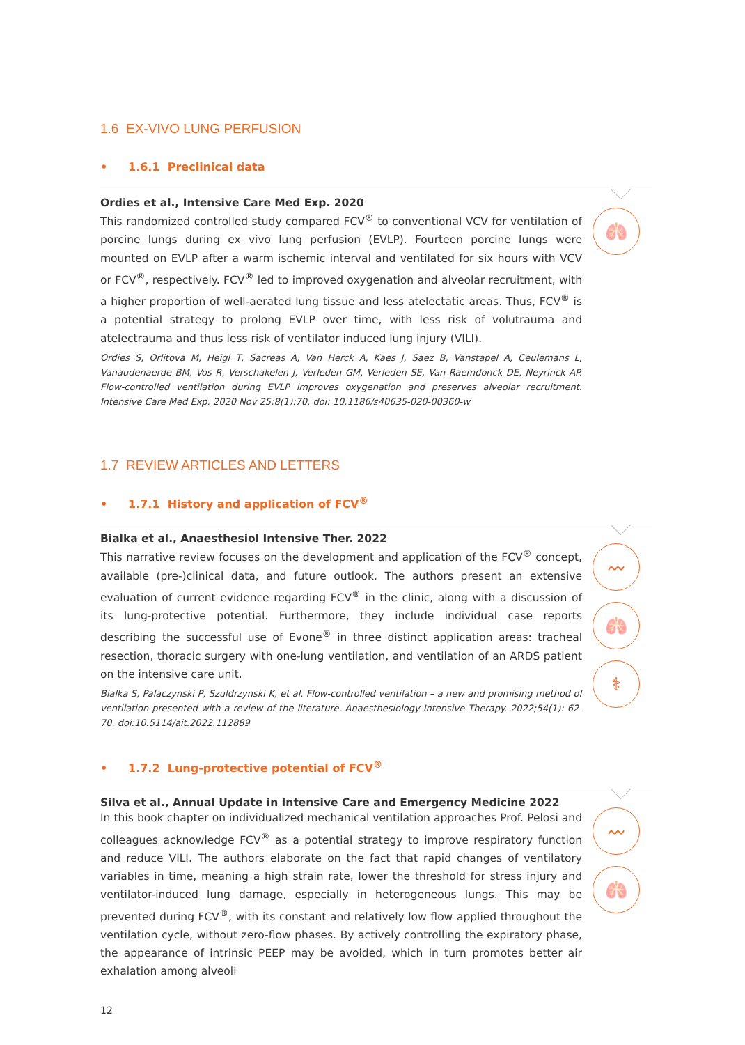1.6 EX-VIVO LUNG PERFUSION
• 1.6.1 Preclinical data
🫁
Ordies et al., Intensive Care Med Exp. 2020
This randomized controlled study compared FCV<sup>®</sup> to conventional VCV for ventilation of porcine lungs during ex vivo lung perfusion (EVLP). Fourteen porcine lungs were mounted on EVLP after a warm ischemic interval and ventilated for six hours with VCV or FCV<sup>®</sup>, respectively. FCV<sup>®</sup> led to improved oxygenation and alveolar recruitment, with a higher proportion of well-aerated lung tissue and less atelectatic areas. Thus, FCV<sup>®</sup> is a potential strategy to prolong EVLP over time, with less risk of volutrauma and atelectrauma and thus less risk of ventilator induced lung injury (VILI).
Ordies S, Orlitova M, Heigl T, Sacreas A, Van Herck A, Kaes J, Saez B, Vanstapel A, Ceulemans L, Vanaudenaerde BM, Vos R, Verschakelen J, Verleden GM, Verleden SE, Van Raemdonck DE, Neyrinck AP. Flow-controlled ventilation during EVLP improves oxygenation and preserves alveolar recruitment. Intensive Care Med Exp. 2020 Nov 25;8(1):70. doi: 10.1186/s40635-020-00360-w
1.7 REVIEW ARTICLES AND LETTERS
• 1.7.1 History and application of FCV<sup>®</sup>
〰
🫁
⚕
Bialka et al., Anaesthesiol Intensive Ther. 2022
This narrative review focuses on the development and application of the FCV<sup>®</sup> concept, available (pre-)clinical data, and future outlook. The authors present an extensive evaluation of current evidence regarding FCV<sup>®</sup> in the clinic, along with a discussion of its lung-protective potential. Furthermore, they include individual case reports describing the successful use of Evone<sup>®</sup> in three distinct application areas: tracheal resection, thoracic surgery with one-lung ventilation, and ventilation of an ARDS patient on the intensive care unit.
Bialka S, Palaczynski P, Szuldrzynski K, et al. Flow-controlled ventilation – a new and promising method of ventilation presented with a review of the literature. Anaesthesiology Intensive Therapy. 2022;54(1): 62-70. doi:10.5114/ait.2022.112889
• 1.7.2 Lung-protective potential of FCV<sup>®</sup>
〰
🫁
Silva et al., Annual Update in Intensive Care and Emergency Medicine 2022
In this book chapter on individualized mechanical ventilation approaches Prof. Pelosi and colleagues acknowledge FCV<sup>®</sup> as a potential strategy to improve respiratory function and reduce VILI. The authors elaborate on the fact that rapid changes of ventilatory variables in time, meaning a high strain rate, lower the threshold for stress injury and ventilator-induced lung damage, especially in heterogeneous lungs. This may be prevented during FCV<sup>®</sup>, with its constant and relatively low flow applied throughout the ventilation cycle, without zero-flow phases. By actively controlling the expiratory phase, the appearance of intrinsic PEEP may be avoided, which in turn promotes better air exhalation among alveoli
12